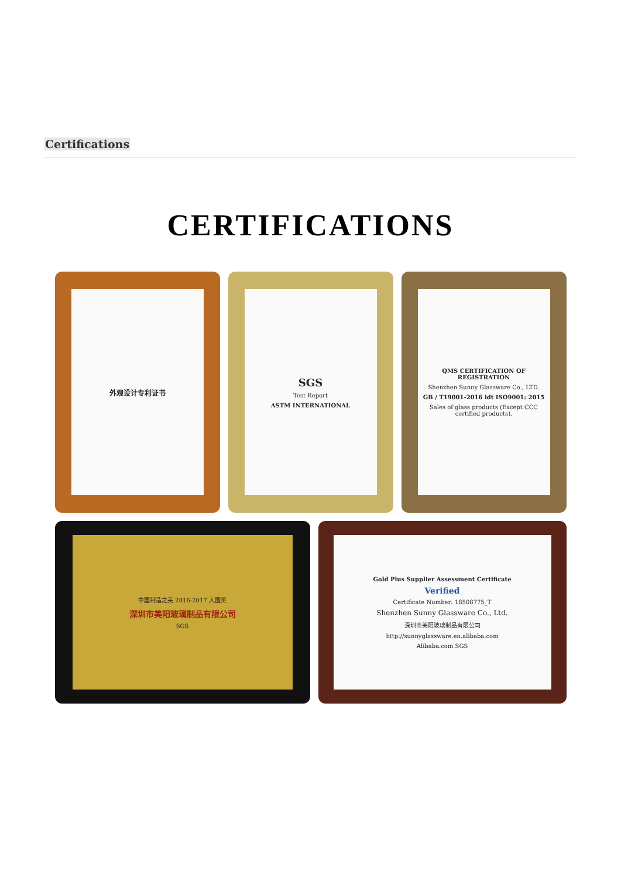Certifications
CERTIFICATIONS
外观设计专利证书
SGS
Test Report
ASTM INTERNATIONAL
QMS CERTIFICATION OF REGISTRATION
Shenzhen Sunny Glassware Co., LTD.
GB / T19001-2016 idt ISO9001: 2015
Sales of glass products (Except CCC certified products).
中国制造之美 2016-2017 入围奖
深圳市美阳玻璃制品有限公司
SGS
Gold Plus Supplier Assessment Certificate
Verified
Certificate Number: 18508775_T
Shenzhen Sunny Glassware Co., Ltd.
深圳市美阳玻璃制品有限公司
http://sunnyglassware.en.alibaba.com
Alibaba.com SGS